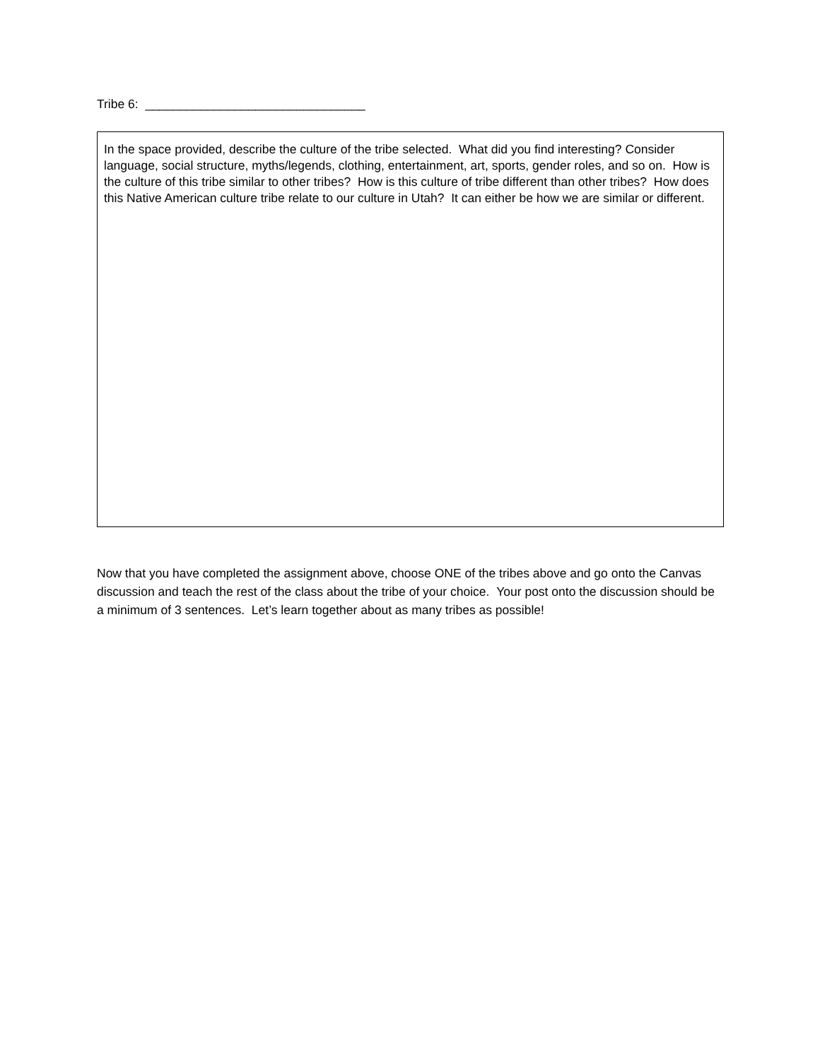Tribe 6: ________________________________
| In the space provided, describe the culture of the tribe selected. What did you find interesting? Consider language, social structure, myths/legends, clothing, entertainment, art, sports, gender roles, and so on. How is the culture of this tribe similar to other tribes? How is this culture of tribe different than other tribes? How does this Native American culture tribe relate to our culture in Utah? It can either be how we are similar or different. |
Now that you have completed the assignment above, choose ONE of the tribes above and go onto the Canvas discussion and teach the rest of the class about the tribe of your choice. Your post onto the discussion should be a minimum of 3 sentences. Let’s learn together about as many tribes as possible!